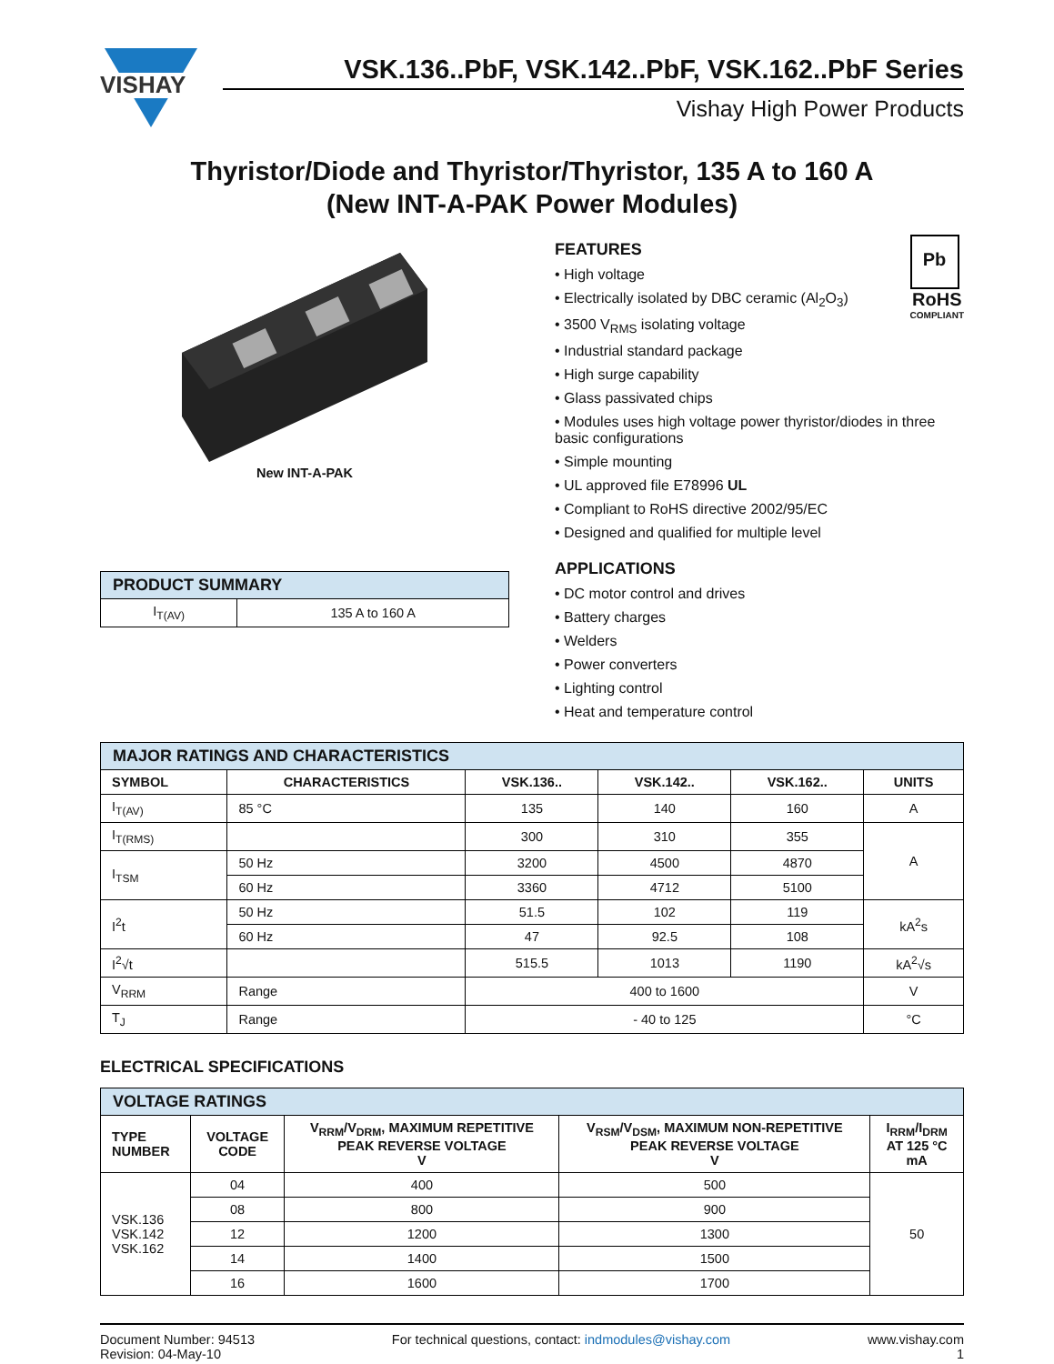VISHAY
VSK.136..PbF, VSK.142..PbF, VSK.162..PbF Series
Vishay High Power Products
Thyristor/Diode and Thyristor/Thyristor, 135 A to 160 A
(New INT-A-PAK Power Modules)
New INT-A-PAK
| PRODUCT SUMMARY | |
| I<sub>T(AV)</sub> | 135 A to 160 A |
Pb
RoHS
COMPLIANT
FEATURES
• High voltage
• Electrically isolated by DBC ceramic (Al<sub>2</sub>O<sub>3</sub>)
• 3500 V<sub>RMS</sub> isolating voltage
• Industrial standard package
• High surge capability
• Glass passivated chips
• Modules uses high voltage power thyristor/diodes in three basic configurations
• Simple mounting
• UL approved file E78996 UL
• Compliant to RoHS directive 2002/95/EC
• Designed and qualified for multiple level
APPLICATIONS
• DC motor control and drives
• Battery charges
• Welders
• Power converters
• Lighting control
• Heat and temperature control
| MAJOR RATINGS AND CHARACTERISTICS | | | | | |
| SYMBOL | CHARACTERISTICS | VSK.136.. | VSK.142.. | VSK.162.. | UNITS |
| I<sub>T(AV)</sub> | 85 °C | 135 | 140 | 160 | A |
| I<sub>T(RMS)</sub> | | 300 | 310 | 355 | A |
| I<sub>TSM</sub> | 50 Hz | 3200 | 4500 | 4870 | |
| | 60 Hz | 3360 | 4712 | 5100 | |
| I<sup>2</sup>t | 50 Hz | 51.5 | 102 | 119 | kA<sup>2</sup>s |
| | 60 Hz | 47 | 92.5 | 108 | |
| I<sup>2</sup>√t | | 515.5 | 1013 | 1190 | kA<sup>2</sup>√s |
| V<sub>RRM</sub> | Range | 400 to 1600 | | | V |
| T<sub>J</sub> | Range | - 40 to 125 | | | °C |
ELECTRICAL SPECIFICATIONS
| VOLTAGE RATINGS | | | | |
| TYPE NUMBER | VOLTAGE CODE | V<sub>RRM</sub>/V<sub>DRM</sub>, MAXIMUM REPETITIVE PEAK REVERSE VOLTAGE V | V<sub>RSM</sub>/V<sub>DSM</sub>, MAXIMUM NON-REPETITIVE PEAK REVERSE VOLTAGE V | I<sub>RRM</sub>/I<sub>DRM</sub> AT 125 °C mA |
| VSK.136 VSK.142 VSK.162 | 04 | 400 | 500 | 50 |
| | 08 | 800 | 900 | |
| | 12 | 1200 | 1300 | |
| | 14 | 1400 | 1500 | |
| | 16 | 1600 | 1700 | |
Document Number: 94513
Revision: 04-May-10
For technical questions, contact: indmodules@vishay.com
www.vishay.com
1